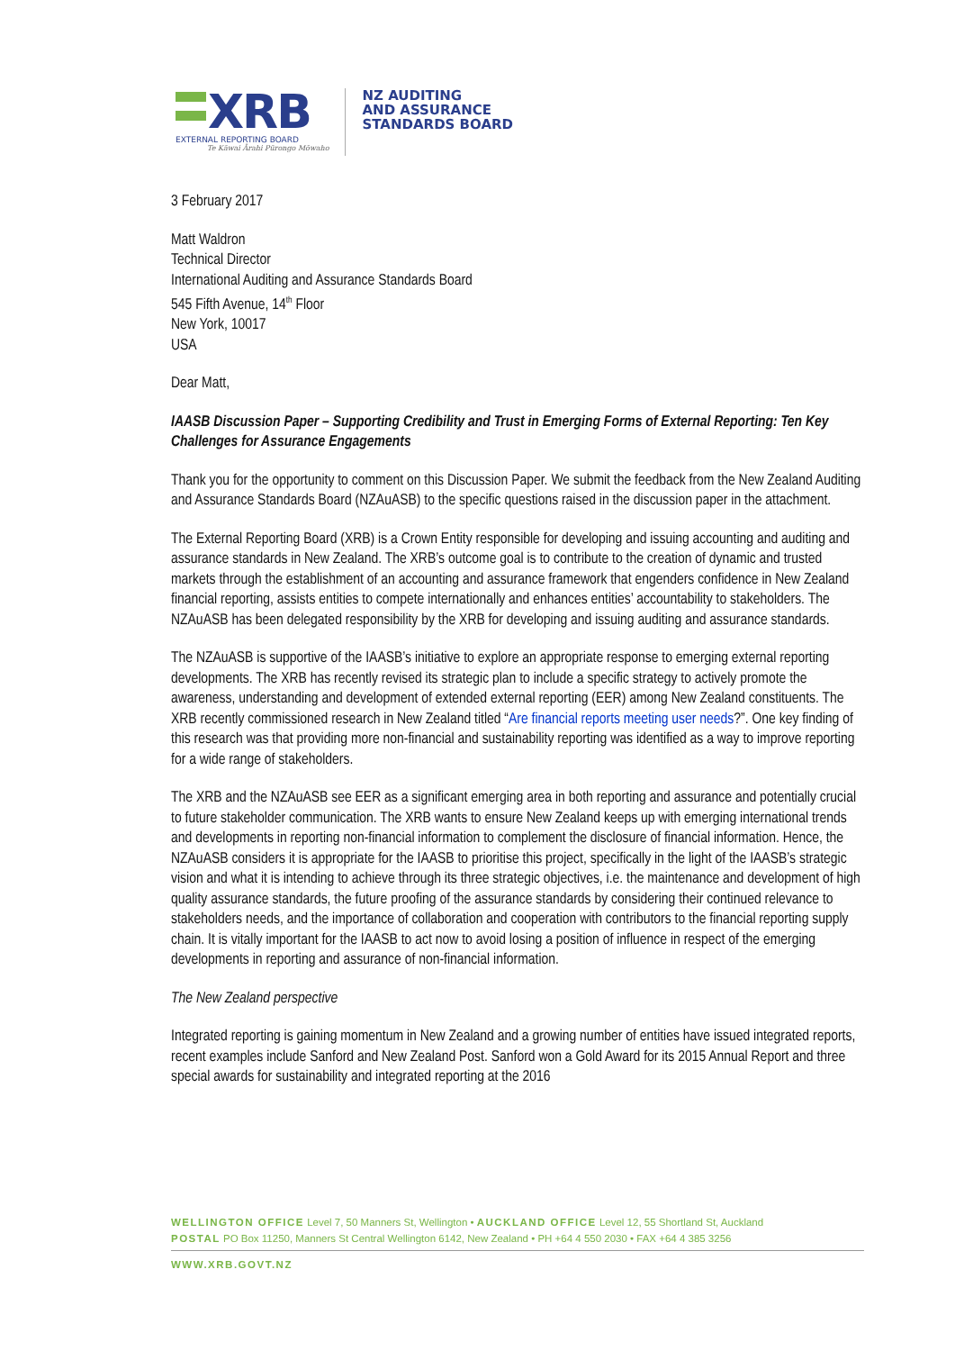XRB
EXTERNAL REPORTING BOARD
Te Kāwai Ārahi Pūrongo Mōwaho
NZ AUDITING
AND ASSURANCE
STANDARDS BOARD
3 February 2017
Matt Waldron
Technical Director
International Auditing and Assurance Standards Board
545 Fifth Avenue, 14<sup>th</sup> Floor
New York, 10017
USA
Dear Matt,
IAASB Discussion Paper – Supporting Credibility and Trust in Emerging Forms of External Reporting: Ten Key Challenges for Assurance Engagements
Thank you for the opportunity to comment on this Discussion Paper. We submit the feedback from the New Zealand Auditing and Assurance Standards Board (NZAuASB) to the specific questions raised in the discussion paper in the attachment.
The External Reporting Board (XRB) is a Crown Entity responsible for developing and issuing accounting and auditing and assurance standards in New Zealand. The XRB’s outcome goal is to contribute to the creation of dynamic and trusted markets through the establishment of an accounting and assurance framework that engenders confidence in New Zealand financial reporting, assists entities to compete internationally and enhances entities’ accountability to stakeholders. The NZAuASB has been delegated responsibility by the XRB for developing and issuing auditing and assurance standards.
The NZAuASB is supportive of the IAASB’s initiative to explore an appropriate response to emerging external reporting developments. The XRB has recently revised its strategic plan to include a specific strategy to actively promote the awareness, understanding and development of extended external reporting (EER) among New Zealand constituents. The XRB recently commissioned research in New Zealand titled “Are financial reports meeting user needs?”. One key finding of this research was that providing more non-financial and sustainability reporting was identified as a way to improve reporting for a wide range of stakeholders.
The XRB and the NZAuASB see EER as a significant emerging area in both reporting and assurance and potentially crucial to future stakeholder communication. The XRB wants to ensure New Zealand keeps up with emerging international trends and developments in reporting non-financial information to complement the disclosure of financial information. Hence, the NZAuASB considers it is appropriate for the IAASB to prioritise this project, specifically in the light of the IAASB’s strategic vision and what it is intending to achieve through its three strategic objectives, i.e. the maintenance and development of high quality assurance standards, the future proofing of the assurance standards by considering their continued relevance to stakeholders needs, and the importance of collaboration and cooperation with contributors to the financial reporting supply chain. It is vitally important for the IAASB to act now to avoid losing a position of influence in respect of the emerging developments in reporting and assurance of non-financial information.
The New Zealand perspective
Integrated reporting is gaining momentum in New Zealand and a growing number of entities have issued integrated reports, recent examples include Sanford and New Zealand Post. Sanford won a Gold Award for its 2015 Annual Report and three special awards for sustainability and integrated reporting at the 2016
WELLINGTON OFFICE Level 7, 50 Manners St, Wellington • AUCKLAND OFFICE Level 12, 55 Shortland St, Auckland
POSTAL PO Box 11250, Manners St Central Wellington 6142, New Zealand • PH +64 4 550 2030 • FAX +64 4 385 3256
WWW.XRB.GOVT.NZ